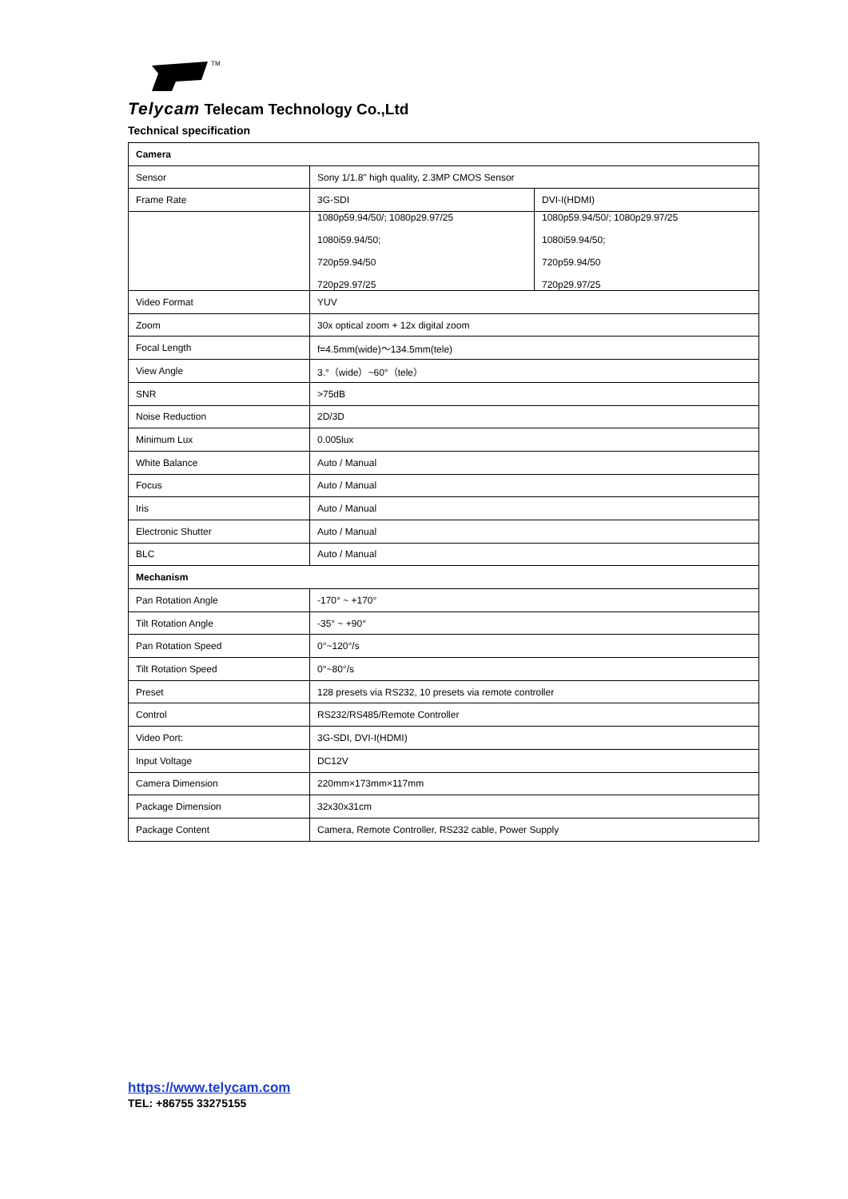TM
Telycam Telecam Technology Co.,Ltd
Technical specification
| Camera | | |
| Sensor | Sony 1/1.8" high quality, 2.3MP CMOS Sensor | |
| Frame Rate | 3G-SDI | DVI-I(HDMI) |
| | 1080p59.94/50/; 1080p29.97/25 1080i59.94/50; 720p59.94/50 720p29.97/25 | 1080p59.94/50/; 1080p29.97/25 1080i59.94/50; 720p59.94/50 720p29.97/25 |
| Video Format | YUV | |
| Zoom | 30x optical zoom + 12x digital zoom | |
| Focal Length | f=4.5mm(wide)～134.5mm(tele) | |
| View Angle | 3.°（wide）~60°（tele） | |
| SNR | >75dB | |
| Noise Reduction | 2D/3D | |
| Minimum Lux | 0.005lux | |
| White Balance | Auto / Manual | |
| Focus | Auto / Manual | |
| Iris | Auto / Manual | |
| Electronic Shutter | Auto / Manual | |
| BLC | Auto / Manual | |
| Mechanism | | |
| Pan Rotation Angle | -170° ~ +170° | |
| Tilt Rotation Angle | -35° ~ +90° | |
| Pan Rotation Speed | 0°~120°/s | |
| Tilt Rotation Speed | 0°~80°/s | |
| Preset | 128 presets via RS232, 10 presets via remote controller | |
| Control | RS232/RS485/Remote Controller | |
| Video Port: | 3G-SDI, DVI-I(HDMI) | |
| Input Voltage | DC12V | |
| Camera Dimension | 220mm×173mm×117mm | |
| Package Dimension | 32x30x31cm | |
| Package Content | Camera, Remote Controller, RS232 cable, Power Supply | |
https://www.telycam.com
TEL: +86755 33275155